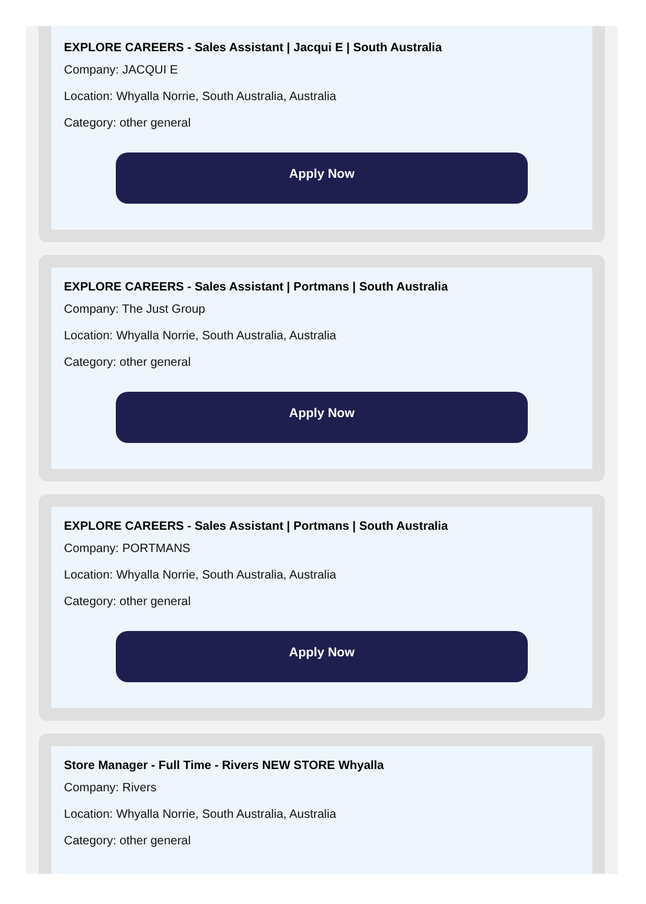EXPLORE CAREERS - Sales Assistant | Jacqui E | South Australia
Company: JACQUI E
Location: Whyalla Norrie, South Australia, Australia
Category: other general
Apply Now
EXPLORE CAREERS - Sales Assistant | Portmans | South Australia
Company: The Just Group
Location: Whyalla Norrie, South Australia, Australia
Category: other general
Apply Now
EXPLORE CAREERS - Sales Assistant | Portmans | South Australia
Company: PORTMANS
Location: Whyalla Norrie, South Australia, Australia
Category: other general
Apply Now
Store Manager - Full Time - Rivers NEW STORE Whyalla
Company: Rivers
Location: Whyalla Norrie, South Australia, Australia
Category: other general